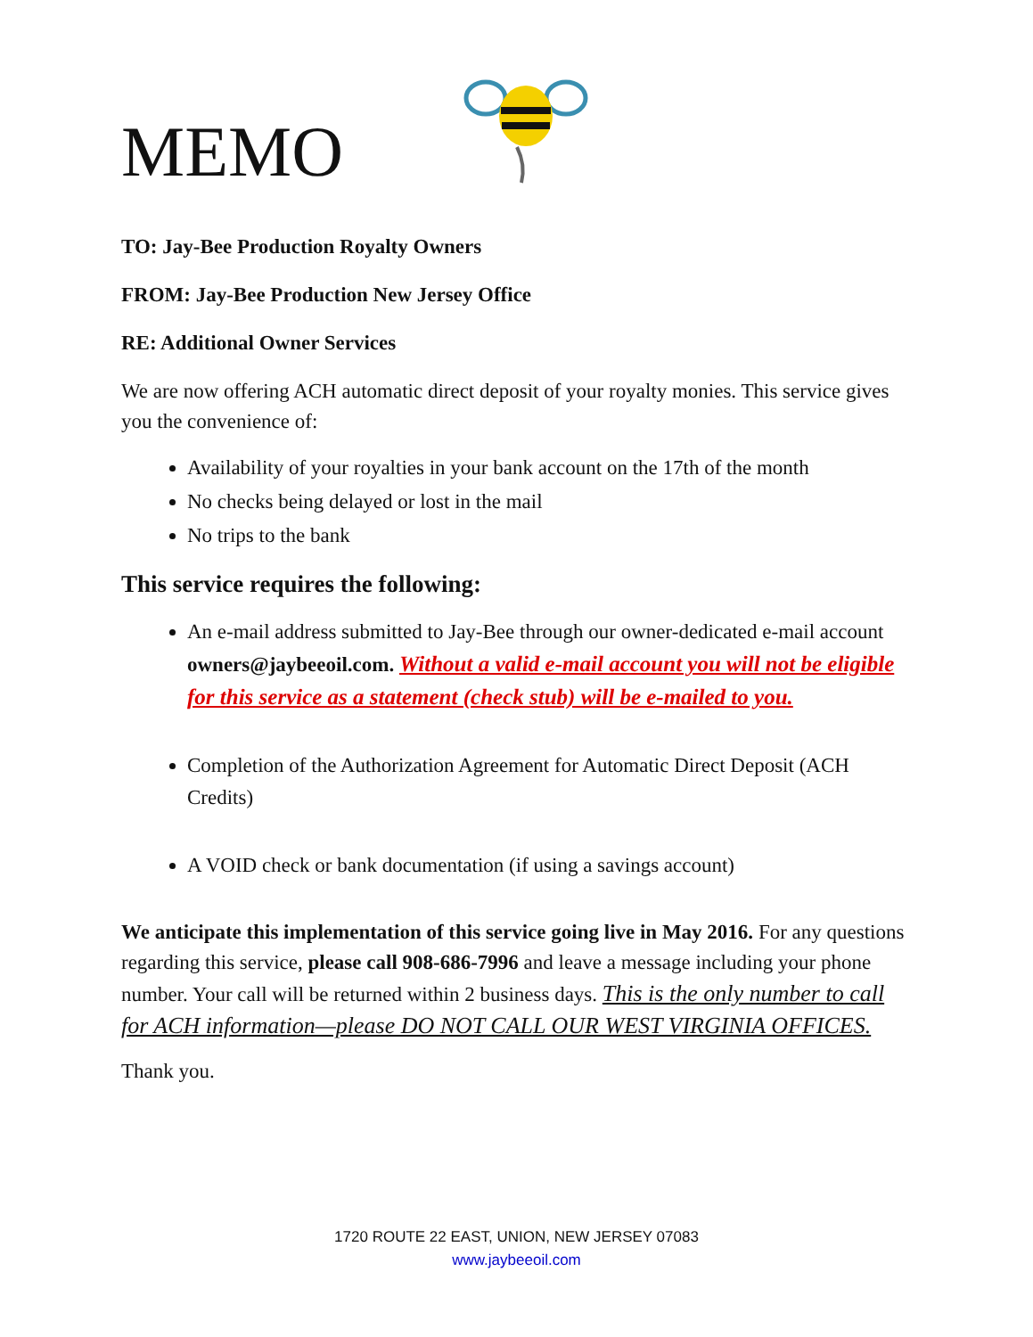MEMO
TO: Jay-Bee Production Royalty Owners
FROM: Jay-Bee Production New Jersey Office
RE: Additional Owner Services
We are now offering ACH automatic direct deposit of your royalty monies. This service gives you the convenience of:
Availability of your royalties in your bank account on the 17th of the month
No checks being delayed or lost in the mail
No trips to the bank
This service requires the following:
An e-mail address submitted to Jay-Bee through our owner-dedicated e-mail account owners@jaybeeoil.com. Without a valid e-mail account you will not be eligible for this service as a statement (check stub) will be e-mailed to you.
Completion of the Authorization Agreement for Automatic Direct Deposit (ACH Credits)
A VOID check or bank documentation (if using a savings account)
We anticipate this implementation of this service going live in May 2016. For any questions regarding this service, please call 908-686-7996 and leave a message including your phone number. Your call will be returned within 2 business days. This is the only number to call for ACH information—please DO NOT CALL OUR WEST VIRGINIA OFFICES.
Thank you.
1720 ROUTE 22 EAST, UNION, NEW JERSEY 07083
www.jaybeeoil.com